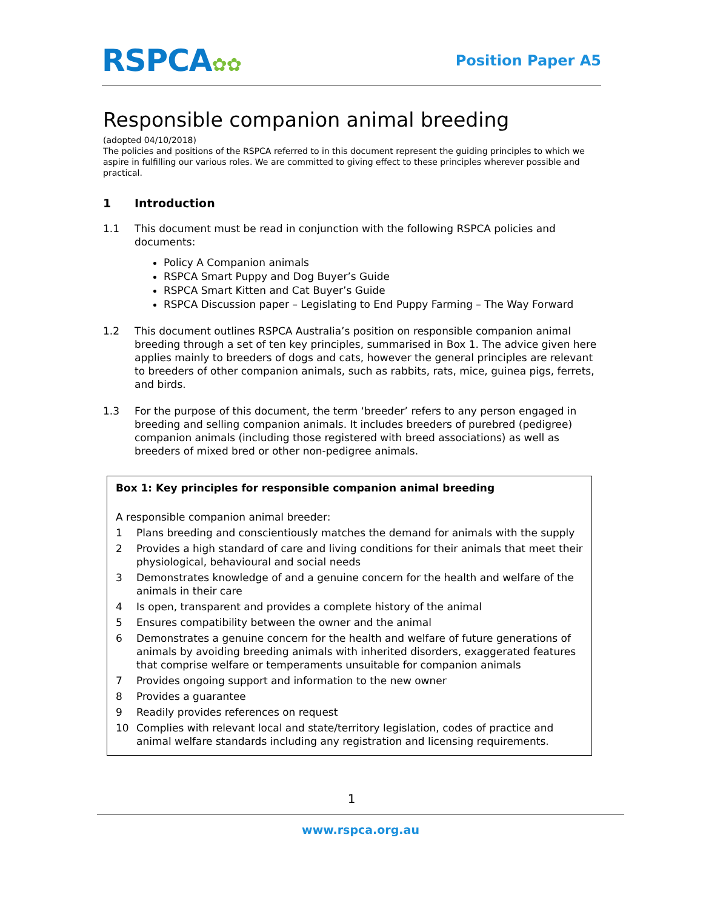RSPCA✿✿
Position Paper A5
Responsible companion animal breeding
(adopted 04/10/2018)
The policies and positions of the RSPCA referred to in this document represent the guiding principles to which we aspire in fulfilling our various roles. We are committed to giving effect to these principles wherever possible and practical.
1 Introduction
1.1 This document must be read in conjunction with the following RSPCA policies and documents:
Policy A Companion animals
RSPCA Smart Puppy and Dog Buyer’s Guide
RSPCA Smart Kitten and Cat Buyer’s Guide
RSPCA Discussion paper – Legislating to End Puppy Farming – The Way Forward
1.2 This document outlines RSPCA Australia’s position on responsible companion animal breeding through a set of ten key principles, summarised in Box 1. The advice given here applies mainly to breeders of dogs and cats, however the general principles are relevant to breeders of other companion animals, such as rabbits, rats, mice, guinea pigs, ferrets, and birds.
1.3 For the purpose of this document, the term ‘breeder’ refers to any person engaged in breeding and selling companion animals. It includes breeders of purebred (pedigree) companion animals (including those registered with breed associations) as well as breeders of mixed bred or other non-pedigree animals.
Box 1: Key principles for responsible companion animal breeding
A responsible companion animal breeder:
1 Plans breeding and conscientiously matches the demand for animals with the supply
2 Provides a high standard of care and living conditions for their animals that meet their physiological, behavioural and social needs
3 Demonstrates knowledge of and a genuine concern for the health and welfare of the animals in their care
4 Is open, transparent and provides a complete history of the animal
5 Ensures compatibility between the owner and the animal
6 Demonstrates a genuine concern for the health and welfare of future generations of animals by avoiding breeding animals with inherited disorders, exaggerated features that comprise welfare or temperaments unsuitable for companion animals
7 Provides ongoing support and information to the new owner
8 Provides a guarantee
9 Readily provides references on request
10 Complies with relevant local and state/territory legislation, codes of practice and animal welfare standards including any registration and licensing requirements.
1
www.rspca.org.au